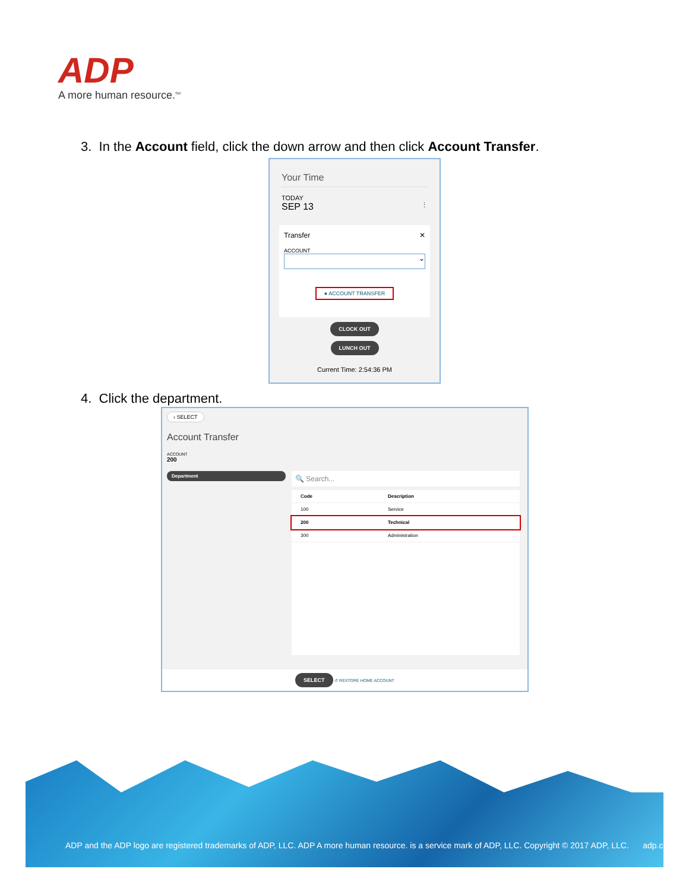ADP
A more human resource.<sup>SM</sup>
3. In the Account field, click the down arrow and then click Account Transfer.
Your Time
TODAY
SEP 13 ⋮
Transfer ✕
ACCOUNT
⌄
● ACCOUNT TRANSFER
CLOCK OUT
LUNCH OUT
Current Time: 2:54:36 PM
4. Click the department.
‹ SELECT
Account Transfer
ACCOUNT
200
Department
🔍 Search...
| Code | Description |
| --- | --- |
| 100 | Service |
| 200 | Technical |
| 300 | Administration |
SELECT ↺ RESTORE HOME ACCOUNT
ADP and the ADP logo are registered trademarks of ADP, LLC. ADP A more human resource. is a service mark of ADP, LLC. Copyright © 2017 ADP, LLC. adp.com